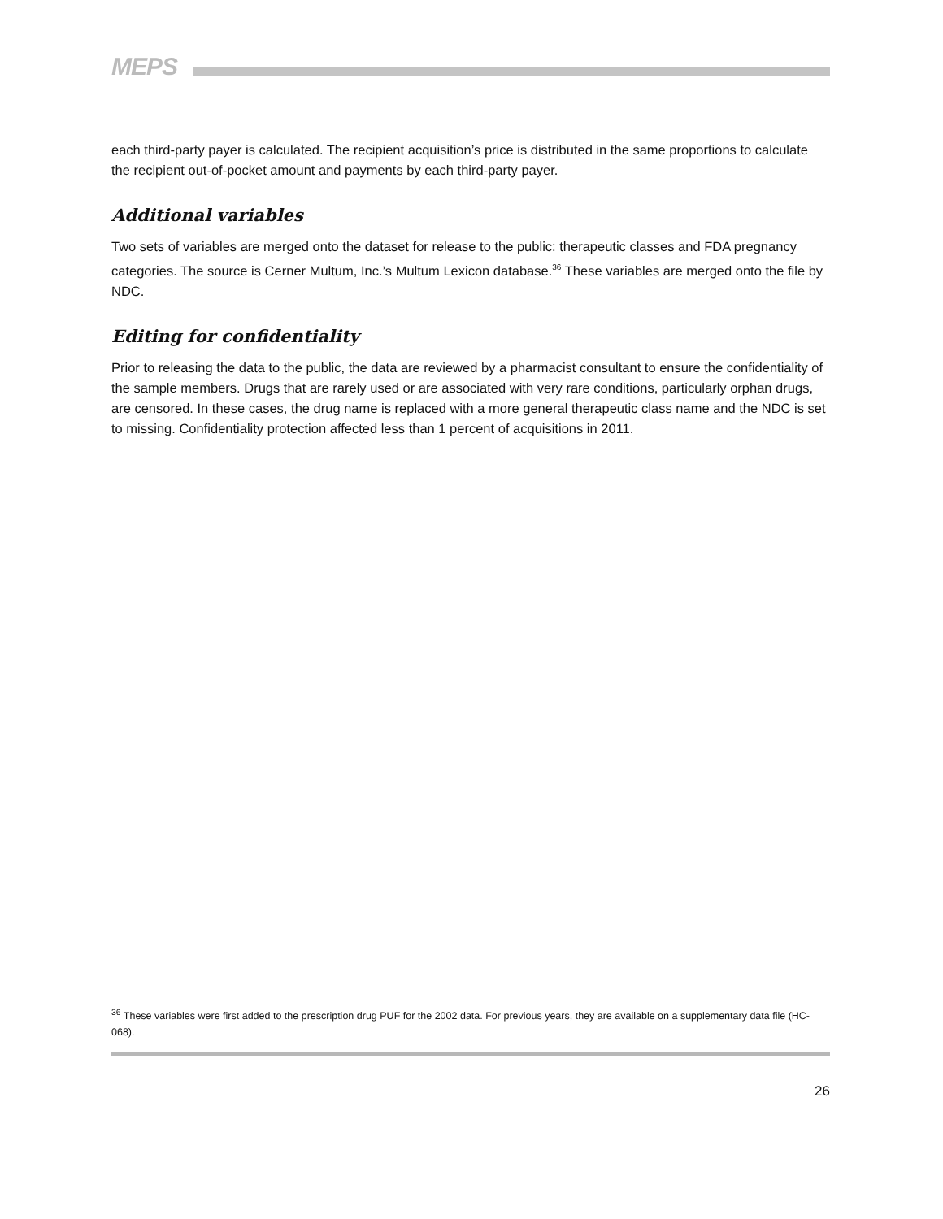MEPS
each third-party payer is calculated. The recipient acquisition’s price is distributed in the same proportions to calculate the recipient out-of-pocket amount and payments by each third-party payer.
Additional variables
Two sets of variables are merged onto the dataset for release to the public: therapeutic classes and FDA pregnancy categories. The source is Cerner Multum, Inc.’s Multum Lexicon database.<sup>36</sup> These variables are merged onto the file by NDC.
Editing for confidentiality
Prior to releasing the data to the public, the data are reviewed by a pharmacist consultant to ensure the confidentiality of the sample members. Drugs that are rarely used or are associated with very rare conditions, particularly orphan drugs, are censored. In these cases, the drug name is replaced with a more general therapeutic class name and the NDC is set to missing. Confidentiality protection affected less than 1 percent of acquisitions in 2011.
<sup>36</sup> These variables were first added to the prescription drug PUF for the 2002 data. For previous years, they are available on a supplementary data file (HC-068).
26